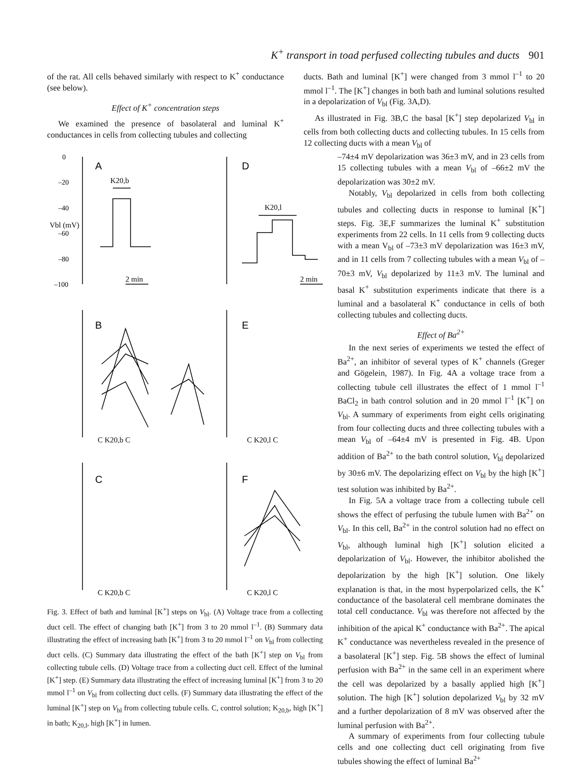K<sup>+</sup> transport in toad perfused collecting tubules and ducts 901
of the rat. All cells behaved similarly with respect to K<sup>+</sup> conductance (see below).
Effect of K<sup>+</sup> concentration steps
We examined the presence of basolateral and luminal K<sup>+</sup> conductances in cells from collecting tubules and collecting
0
–20
–40
–60
–80
–100
A
D
B
E
C
F
K20,b
K20,l
2 min
2 min
C K20,b C
C K20,l C
C K20,b C
C K20,l C
Vbl (mV)
Fig. 3. Effect of bath and luminal [K<sup>+</sup>] steps on V<sub>bl</sub>. (A) Voltage trace from a collecting duct cell. The effect of changing bath [K<sup>+</sup>] from 3 to 20 mmol l<sup>–1</sup>. (B) Summary data illustrating the effect of increasing bath [K<sup>+</sup>] from 3 to 20 mmol l<sup>–1</sup> on V<sub>bl</sub> from collecting duct cells. (C) Summary data illustrating the effect of the bath [K<sup>+</sup>] step on V<sub>bl</sub> from collecting tubule cells. (D) Voltage trace from a collecting duct cell. Effect of the luminal [K<sup>+</sup>] step. (E) Summary data illustrating the effect of increasing luminal [K<sup>+</sup>] from 3 to 20 mmol l<sup>–1</sup> on V<sub>bl</sub> from collecting duct cells. (F) Summary data illustrating the effect of the luminal [K<sup>+</sup>] step on V<sub>bl</sub> from collecting tubule cells. C, control solution; K<sub>20,b</sub>, high [K<sup>+</sup>] in bath; K<sub>20,l</sub>, high [K<sup>+</sup>] in lumen.
ducts. Bath and luminal [K<sup>+</sup>] were changed from 3 mmol l<sup>–1</sup> to 20 mmol l<sup>–1</sup>. The [K<sup>+</sup>] changes in both bath and luminal solutions resulted in a depolarization of V<sub>bl</sub> (Fig. 3A,D).
As illustrated in Fig. 3B,C the basal [K<sup>+</sup>] step depolarized V<sub>bl</sub> in cells from both collecting ducts and collecting tubules. In 15 cells from 12 collecting ducts with a mean V<sub>bl</sub> of
–74±4 mV depolarization was 36±3 mV, and in 23 cells from 15 collecting tubules with a mean V<sub>bl</sub> of –66±2 mV the depolarization was 30±2 mV.
Notably, V<sub>bl</sub> depolarized in cells from both collecting tubules and collecting ducts in response to luminal [K<sup>+</sup>] steps. Fig. 3E,F summarizes the luminal K<sup>+</sup> substitution experiments from 22 cells. In 11 cells from 9 collecting ducts with a mean V<sub>bl</sub> of –73±3 mV depolarization was 16±3 mV, and in 11 cells from 7 collecting tubules with a mean V<sub>bl</sub> of –70±3 mV, V<sub>bl</sub> depolarized by 11±3 mV. The luminal and basal K<sup>+</sup> substitution experiments indicate that there is a luminal and a basolateral K<sup>+</sup> conductance in cells of both collecting tubules and collecting ducts.
Effect of Ba<sup>2+</sup>
In the next series of experiments we tested the effect of Ba<sup>2+</sup>, an inhibitor of several types of K<sup>+</sup> channels (Greger and Gögelein, 1987). In Fig. 4A a voltage trace from a collecting tubule cell illustrates the effect of 1 mmol l<sup>–1</sup> BaCl<sub>2</sub> in bath control solution and in 20 mmol l<sup>–1</sup> [K<sup>+</sup>] on V<sub>bl</sub>. A summary of experiments from eight cells originating from four collecting ducts and three collecting tubules with a mean V<sub>bl</sub> of –64±4 mV is presented in Fig. 4B. Upon addition of Ba<sup>2+</sup> to the bath control solution, V<sub>bl</sub> depolarized by 30±6 mV. The depolarizing effect on V<sub>bl</sub> by the high [K<sup>+</sup>] test solution was inhibited by Ba<sup>2+</sup>.
In Fig. 5A a voltage trace from a collecting tubule cell shows the effect of perfusing the tubule lumen with Ba<sup>2+</sup> on V<sub>bl</sub>. In this cell, Ba<sup>2+</sup> in the control solution had no effect on V<sub>bl</sub>, although luminal high [K<sup>+</sup>] solution elicited a depolarization of V<sub>bl</sub>. However, the inhibitor abolished the depolarization by the high [K<sup>+</sup>] solution. One likely explanation is that, in the most hyperpolarized cells, the K<sup>+</sup> conductance of the basolateral cell membrane dominates the total cell conductance. V<sub>bl</sub> was therefore not affected by the inhibition of the apical K<sup>+</sup> conductance with Ba<sup>2+</sup>. The apical K<sup>+</sup> conductance was nevertheless revealed in the presence of a basolateral [K<sup>+</sup>] step. Fig. 5B shows the effect of luminal perfusion with Ba<sup>2+</sup> in the same cell in an experiment where the cell was depolarized by a basally applied high [K<sup>+</sup>] solution. The high [K<sup>+</sup>] solution depolarized V<sub>bl</sub> by 32 mV and a further depolarization of 8 mV was observed after the luminal perfusion with Ba<sup>2+</sup>.
A summary of experiments from four collecting tubule cells and one collecting duct cell originating from five tubules showing the effect of luminal Ba<sup>2+</sup>